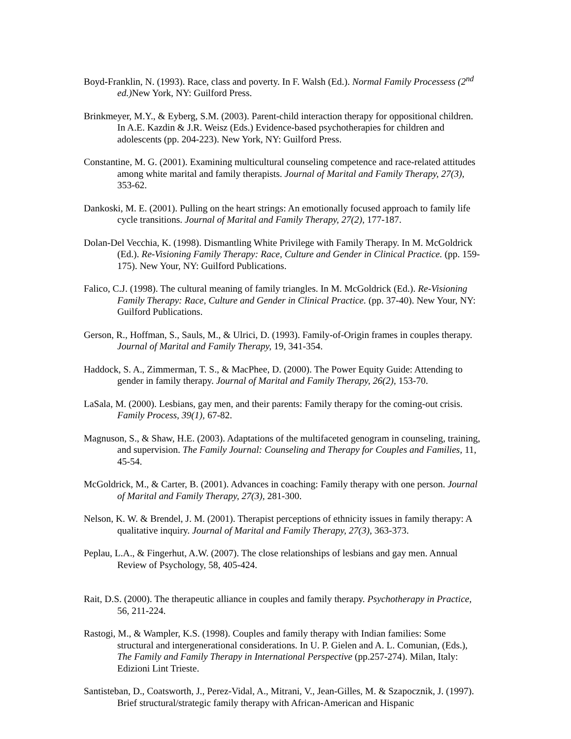Boyd-Franklin, N. (1993). Race, class and poverty. In F. Walsh (Ed.). Normal Family Processess (2<sup>nd</sup> ed.) New York, NY: Guilford Press.
Brinkmeyer, M.Y., & Eyberg, S.M. (2003). Parent-child interaction therapy for oppositional children. In A.E. Kazdin & J.R. Weisz (Eds.) Evidence-based psychotherapies for children and adolescents (pp. 204-223). New York, NY: Guilford Press.
Constantine, M. G. (2001). Examining multicultural counseling competence and race-related attitudes among white marital and family therapists. Journal of Marital and Family Therapy, 27(3), 353-62.
Dankoski, M. E. (2001). Pulling on the heart strings: An emotionally focused approach to family life cycle transitions. Journal of Marital and Family Therapy, 27(2), 177-187.
Dolan-Del Vecchia, K. (1998). Dismantling White Privilege with Family Therapy. In M. McGoldrick (Ed.). Re-Visioning Family Therapy: Race, Culture and Gender in Clinical Practice. (pp. 159-175). New Your, NY: Guilford Publications.
Falico, C.J. (1998). The cultural meaning of family triangles. In M. McGoldrick (Ed.). Re-Visioning Family Therapy: Race, Culture and Gender in Clinical Practice. (pp. 37-40). New Your, NY: Guilford Publications.
Gerson, R., Hoffman, S., Sauls, M., & Ulrici, D. (1993). Family-of-Origin frames in couples therapy. Journal of Marital and Family Therapy, 19, 341-354.
Haddock, S. A., Zimmerman, T. S., & MacPhee, D. (2000). The Power Equity Guide: Attending to gender in family therapy. Journal of Marital and Family Therapy, 26(2), 153-70.
LaSala, M. (2000). Lesbians, gay men, and their parents: Family therapy for the coming-out crisis. Family Process, 39(1), 67-82.
Magnuson, S., & Shaw, H.E. (2003). Adaptations of the multifaceted genogram in counseling, training, and supervision. The Family Journal: Counseling and Therapy for Couples and Families, 11, 45-54.
McGoldrick, M., & Carter, B. (2001). Advances in coaching: Family therapy with one person. Journal of Marital and Family Therapy, 27(3), 281-300.
Nelson, K. W. & Brendel, J. M. (2001). Therapist perceptions of ethnicity issues in family therapy: A qualitative inquiry. Journal of Marital and Family Therapy, 27(3), 363-373.
Peplau, L.A., & Fingerhut, A.W. (2007). The close relationships of lesbians and gay men. Annual Review of Psychology, 58, 405-424.
Rait, D.S. (2000). The therapeutic alliance in couples and family therapy. Psychotherapy in Practice, 56, 211-224.
Rastogi, M., & Wampler, K.S. (1998). Couples and family therapy with Indian families: Some structural and intergenerational considerations. In U. P. Gielen and A. L. Comunian, (Eds.), The Family and Family Therapy in International Perspective (pp.257-274). Milan, Italy: Edizioni Lint Trieste.
Santisteban, D., Coatsworth, J., Perez-Vidal, A., Mitrani, V., Jean-Gilles, M. & Szapocznik, J. (1997). Brief structural/strategic family therapy with African-American and Hispanic